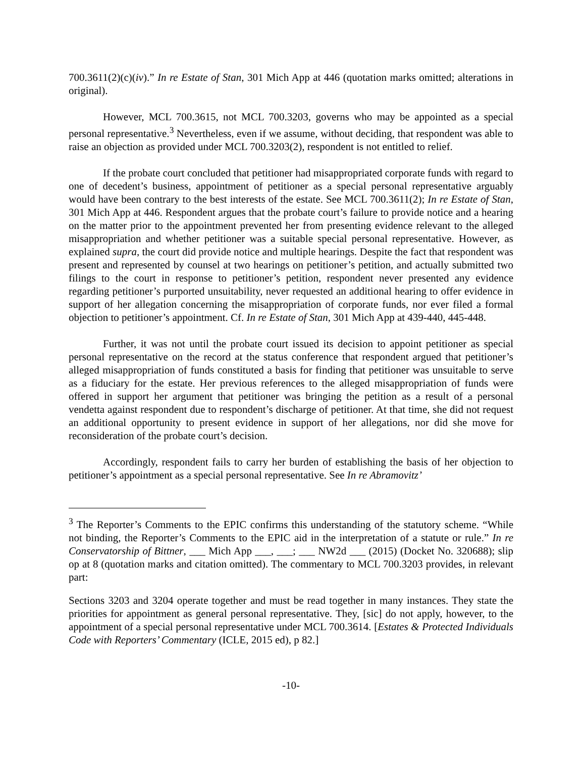700.3611(2)(c)(iv).” In re Estate of Stan, 301 Mich App at 446 (quotation marks omitted; alterations in original).
However, MCL 700.3615, not MCL 700.3203, governs who may be appointed as a special personal representative.<sup>3</sup> Nevertheless, even if we assume, without deciding, that respondent was able to raise an objection as provided under MCL 700.3203(2), respondent is not entitled to relief.
If the probate court concluded that petitioner had misappropriated corporate funds with regard to one of decedent’s business, appointment of petitioner as a special personal representative arguably would have been contrary to the best interests of the estate. See MCL 700.3611(2); In re Estate of Stan, 301 Mich App at 446. Respondent argues that the probate court’s failure to provide notice and a hearing on the matter prior to the appointment prevented her from presenting evidence relevant to the alleged misappropriation and whether petitioner was a suitable special personal representative. However, as explained supra, the court did provide notice and multiple hearings. Despite the fact that respondent was present and represented by counsel at two hearings on petitioner’s petition, and actually submitted two filings to the court in response to petitioner’s petition, respondent never presented any evidence regarding petitioner’s purported unsuitability, never requested an additional hearing to offer evidence in support of her allegation concerning the misappropriation of corporate funds, nor ever filed a formal objection to petitioner’s appointment. Cf. In re Estate of Stan, 301 Mich App at 439-440, 445-448.
Further, it was not until the probate court issued its decision to appoint petitioner as special personal representative on the record at the status conference that respondent argued that petitioner’s alleged misappropriation of funds constituted a basis for finding that petitioner was unsuitable to serve as a fiduciary for the estate. Her previous references to the alleged misappropriation of funds were offered in support her argument that petitioner was bringing the petition as a result of a personal vendetta against respondent due to respondent’s discharge of petitioner. At that time, she did not request an additional opportunity to present evidence in support of her allegations, nor did she move for reconsideration of the probate court’s decision.
Accordingly, respondent fails to carry her burden of establishing the basis of her objection to petitioner’s appointment as a special personal representative. See In re Abramovitz’
<sup>3</sup> The Reporter’s Comments to the EPIC confirms this understanding of the statutory scheme. “While not binding, the Reporter’s Comments to the EPIC aid in the interpretation of a statute or rule.” In re Conservatorship of Bittner, ___ Mich App ___, ___; ___ NW2d ___ (2015) (Docket No. 320688); slip op at 8 (quotation marks and citation omitted). The commentary to MCL 700.3203 provides, in relevant part:
Sections 3203 and 3204 operate together and must be read together in many instances. They state the priorities for appointment as general personal representative. They, [sic] do not apply, however, to the appointment of a special personal representative under MCL 700.3614. [Estates & Protected Individuals Code with Reporters’ Commentary (ICLE, 2015 ed), p 82.]
-10-